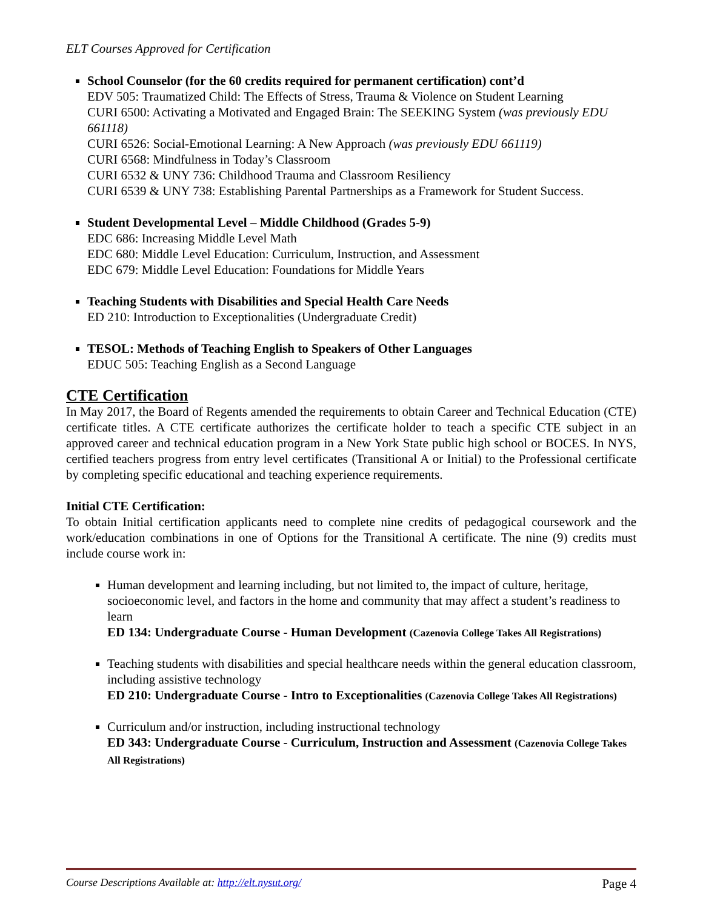ELT Courses Approved for Certification
School Counselor (for the 60 credits required for permanent certification) cont’d
EDV 505: Traumatized Child: The Effects of Stress, Trauma & Violence on Student Learning
CURI 6500: Activating a Motivated and Engaged Brain: The SEEKING System (was previously EDU 661118)
CURI 6526: Social-Emotional Learning: A New Approach (was previously EDU 661119)
CURI 6568: Mindfulness in Today’s Classroom
CURI 6532 & UNY 736: Childhood Trauma and Classroom Resiliency
CURI 6539 & UNY 738: Establishing Parental Partnerships as a Framework for Student Success.
Student Developmental Level – Middle Childhood (Grades 5-9)
EDC 686: Increasing Middle Level Math
EDC 680: Middle Level Education: Curriculum, Instruction, and Assessment
EDC 679: Middle Level Education: Foundations for Middle Years
Teaching Students with Disabilities and Special Health Care Needs
ED 210: Introduction to Exceptionalities (Undergraduate Credit)
TESOL: Methods of Teaching English to Speakers of Other Languages
EDUC 505: Teaching English as a Second Language
CTE Certification
In May 2017, the Board of Regents amended the requirements to obtain Career and Technical Education (CTE) certificate titles. A CTE certificate authorizes the certificate holder to teach a specific CTE subject in an approved career and technical education program in a New York State public high school or BOCES. In NYS, certified teachers progress from entry level certificates (Transitional A or Initial) to the Professional certificate by completing specific educational and teaching experience requirements.
Initial CTE Certification:
To obtain Initial certification applicants need to complete nine credits of pedagogical coursework and the work/education combinations in one of Options for the Transitional A certificate. The nine (9) credits must include course work in:
Human development and learning including, but not limited to, the impact of culture, heritage, socioeconomic level, and factors in the home and community that may affect a student’s readiness to learn
ED 134: Undergraduate Course - Human Development (Cazenovia College Takes All Registrations)
Teaching students with disabilities and special healthcare needs within the general education classroom, including assistive technology
ED 210: Undergraduate Course - Intro to Exceptionalities (Cazenovia College Takes All Registrations)
Curriculum and/or instruction, including instructional technology
ED 343: Undergraduate Course - Curriculum, Instruction and Assessment (Cazenovia College Takes All Registrations)
Course Descriptions Available at: http://elt.nysut.org/ Page 4